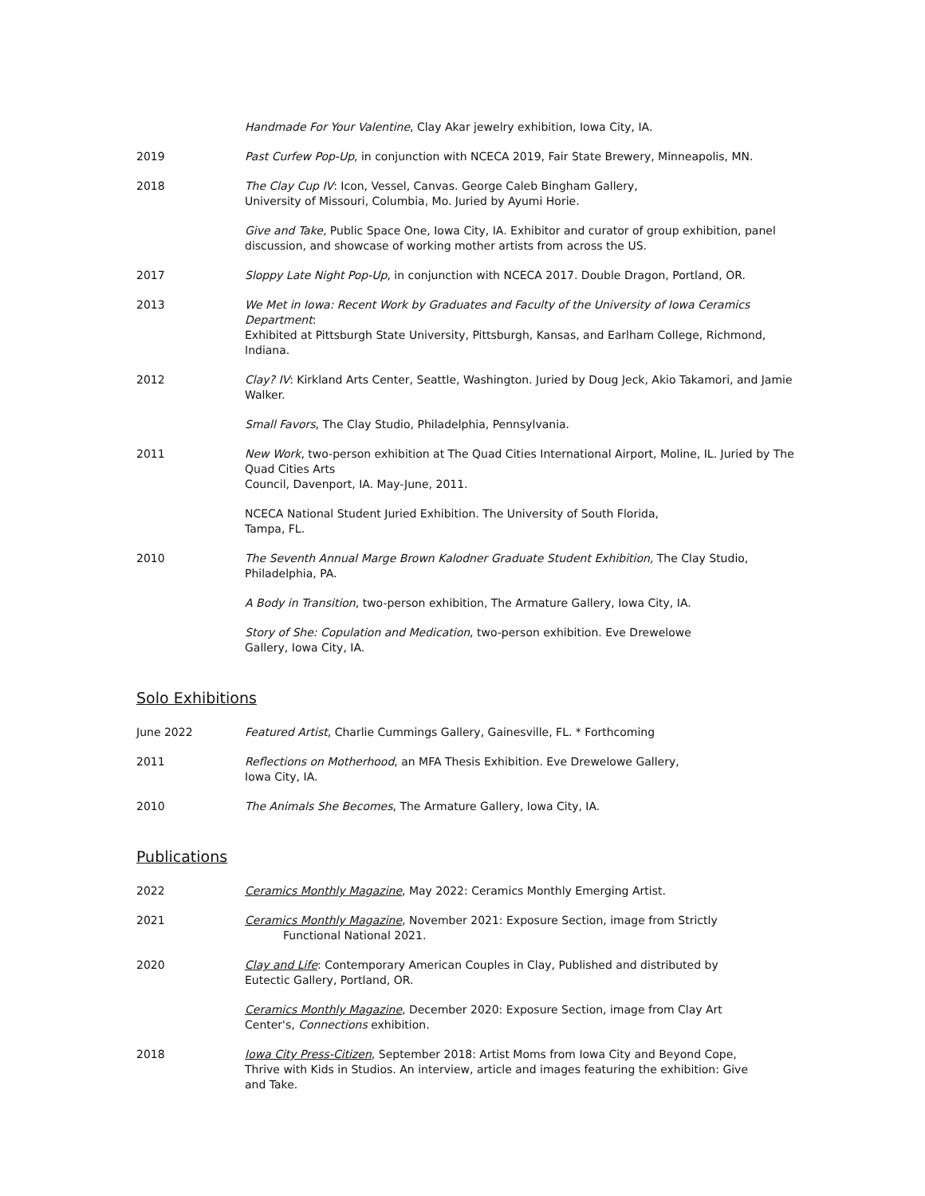Handmade For Your Valentine, Clay Akar jewelry exhibition, Iowa City, IA.
2019 Past Curfew Pop-Up, in conjunction with NCECA 2019, Fair State Brewery, Minneapolis, MN.
2018 The Clay Cup IV: Icon, Vessel, Canvas. George Caleb Bingham Gallery,
University of Missouri, Columbia, Mo. Juried by Ayumi Horie.
Give and Take, Public Space One, Iowa City, IA. Exhibitor and curator of group exhibition, panel discussion, and showcase of working mother artists from across the US.
2017 Sloppy Late Night Pop-Up, in conjunction with NCECA 2017. Double Dragon, Portland, OR.
2013 We Met in Iowa: Recent Work by Graduates and Faculty of the University of Iowa Ceramics Department:
Exhibited at Pittsburgh State University, Pittsburgh, Kansas, and Earlham College, Richmond, Indiana.
2012 Clay? IV: Kirkland Arts Center, Seattle, Washington. Juried by Doug Jeck, Akio Takamori, and Jamie Walker.
Small Favors, The Clay Studio, Philadelphia, Pennsylvania.
2011 New Work, two-person exhibition at The Quad Cities International Airport, Moline, IL. Juried by The Quad Cities Arts
Council, Davenport, IA. May-June, 2011.
NCECA National Student Juried Exhibition. The University of South Florida,
Tampa, FL.
2010 The Seventh Annual Marge Brown Kalodner Graduate Student Exhibition, The Clay Studio,
Philadelphia, PA.
A Body in Transition, two-person exhibition, The Armature Gallery, Iowa City, IA.
Story of She: Copulation and Medication, two-person exhibition. Eve Drewelowe
Gallery, Iowa City, IA.
Solo Exhibitions
June 2022 Featured Artist, Charlie Cummings Gallery, Gainesville, FL. * Forthcoming
2011 Reflections on Motherhood, an MFA Thesis Exhibition. Eve Drewelowe Gallery,
Iowa City, IA.
2010 The Animals She Becomes, The Armature Gallery, Iowa City, IA.
Publications
2022 Ceramics Monthly Magazine, May 2022: Ceramics Monthly Emerging Artist.
2021 Ceramics Monthly Magazine, November 2021: Exposure Section, image from Strictly
Functional National 2021.
2020 Clay and Life: Contemporary American Couples in Clay, Published and distributed by
Eutectic Gallery, Portland, OR.
Ceramics Monthly Magazine, December 2020: Exposure Section, image from Clay Art
Center's, Connections exhibition.
2018 Iowa City Press-Citizen, September 2018: Artist Moms from Iowa City and Beyond Cope,
Thrive with Kids in Studios. An interview, article and images featuring the exhibition: Give
and Take.